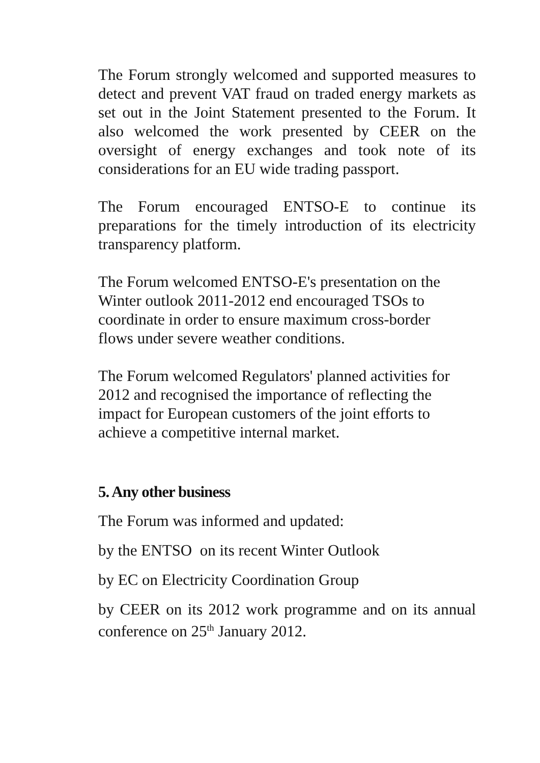The Forum strongly welcomed and supported measures to detect and prevent VAT fraud on traded energy markets as set out in the Joint Statement presented to the Forum. It also welcomed the work presented by CEER on the oversight of energy exchanges and took note of its considerations for an EU wide trading passport.
The Forum encouraged ENTSO-E to continue its preparations for the timely introduction of its electricity transparency platform.
The Forum welcomed ENTSO-E's presentation on the
Winter outlook 2011-2012 end encouraged TSOs to
coordinate in order to ensure maximum cross-border
flows under severe weather conditions.
The Forum welcomed Regulators' planned activities for
2012 and recognised the importance of reflecting the
impact for European customers of the joint efforts to
achieve a competitive internal market.
5. Any other business
The Forum was informed and updated:
by the ENTSO on its recent Winter Outlook
by EC on Electricity Coordination Group
by CEER on its 2012 work programme and on its annual conference on 25<sup>th</sup> January 2012.